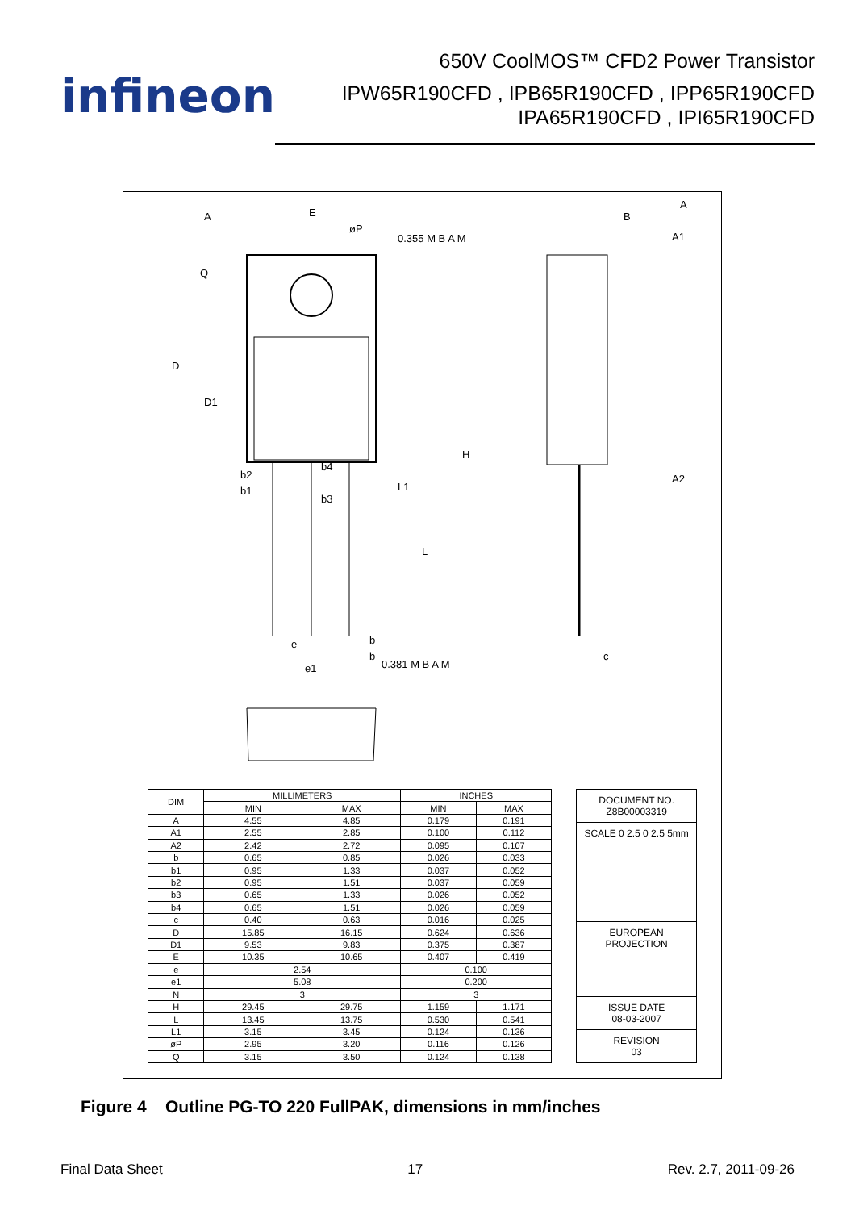infineon
650V CoolMOS™ CFD2 Power Transistor
IPW65R190CFD , IPB65R190CFD , IPP65R190CFD
IPA65R190CFD , IPI65R190CFD
E
A
B
A
A1
A2
0.355 M B A M
0.381 M B A M
D
D1
Q
H
L
L1
b2
b1
b4
b3
e
e1
b
b
c
øP
| DIM | MILLIMETERS | | INCHES | |
| --- | --- | --- | --- | --- |
| | MIN | MAX | MIN | MAX |
| A | 4.55 | 4.85 | 0.179 | 0.191 |
| A1 | 2.55 | 2.85 | 0.100 | 0.112 |
| A2 | 2.42 | 2.72 | 0.095 | 0.107 |
| b | 0.65 | 0.85 | 0.026 | 0.033 |
| b1 | 0.95 | 1.33 | 0.037 | 0.052 |
| b2 | 0.95 | 1.51 | 0.037 | 0.059 |
| b3 | 0.65 | 1.33 | 0.026 | 0.052 |
| b4 | 0.65 | 1.51 | 0.026 | 0.059 |
| c | 0.40 | 0.63 | 0.016 | 0.025 |
| D | 15.85 | 16.15 | 0.624 | 0.636 |
| D1 | 9.53 | 9.83 | 0.375 | 0.387 |
| E | 10.35 | 10.65 | 0.407 | 0.419 |
| e | 2.54 | | 0.100 | |
| e1 | 5.08 | | 0.200 | |
| N | 3 | | 3 | |
| H | 29.45 | 29.75 | 1.159 | 1.171 |
| L | 13.45 | 13.75 | 0.530 | 0.541 |
| L1 | 3.15 | 3.45 | 0.124 | 0.136 |
| øP | 2.95 | 3.20 | 0.116 | 0.126 |
| Q | 3.15 | 3.50 | 0.124 | 0.138 |
DOCUMENT NO.
Z8B00003319
SCALE 0 2.5 0 2.5 5mm
EUROPEAN PROJECTION
ISSUE DATE
08-03-2007
REVISION
03
Figure 4 Outline PG-TO 220 FullPAK, dimensions in mm/inches
Final Data Sheet 17 Rev. 2.7, 2011-09-26